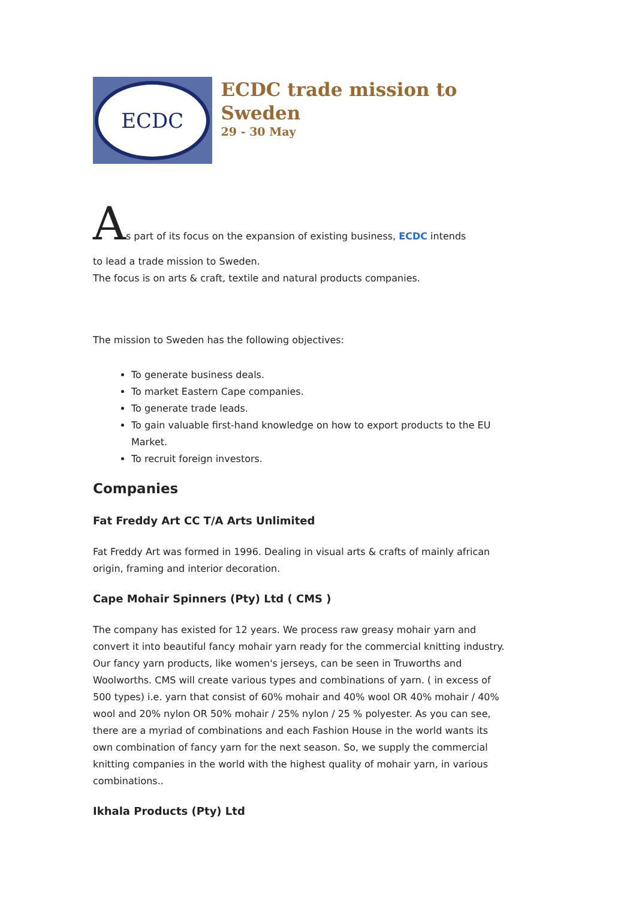ECDC
ECDC trade mission to Sweden
29 - 30 May
As part of its focus on the expansion of existing business, ECDC intends
to lead a trade mission to Sweden.
The focus is on arts & craft, textile and natural products companies.
The mission to Sweden has the following objectives:
To generate business deals.
To market Eastern Cape companies.
To generate trade leads.
To gain valuable first-hand knowledge on how to export products to the EU Market.
To recruit foreign investors.
Companies
Fat Freddy Art CC T/A Arts Unlimited
Fat Freddy Art was formed in 1996. Dealing in visual arts & crafts of mainly african origin, framing and interior decoration.
Cape Mohair Spinners (Pty) Ltd ( CMS )
The company has existed for 12 years. We process raw greasy mohair yarn and convert it into beautiful fancy mohair yarn ready for the commercial knitting industry. Our fancy yarn products, like women's jerseys, can be seen in Truworths and Woolworths. CMS will create various types and combinations of yarn. ( in excess of 500 types) i.e. yarn that consist of 60% mohair and 40% wool OR 40% mohair / 40% wool and 20% nylon OR 50% mohair / 25% nylon / 25 % polyester. As you can see, there are a myriad of combinations and each Fashion House in the world wants its own combination of fancy yarn for the next season. So, we supply the commercial knitting companies in the world with the highest quality of mohair yarn, in various combinations..
Ikhala Products (Pty) Ltd